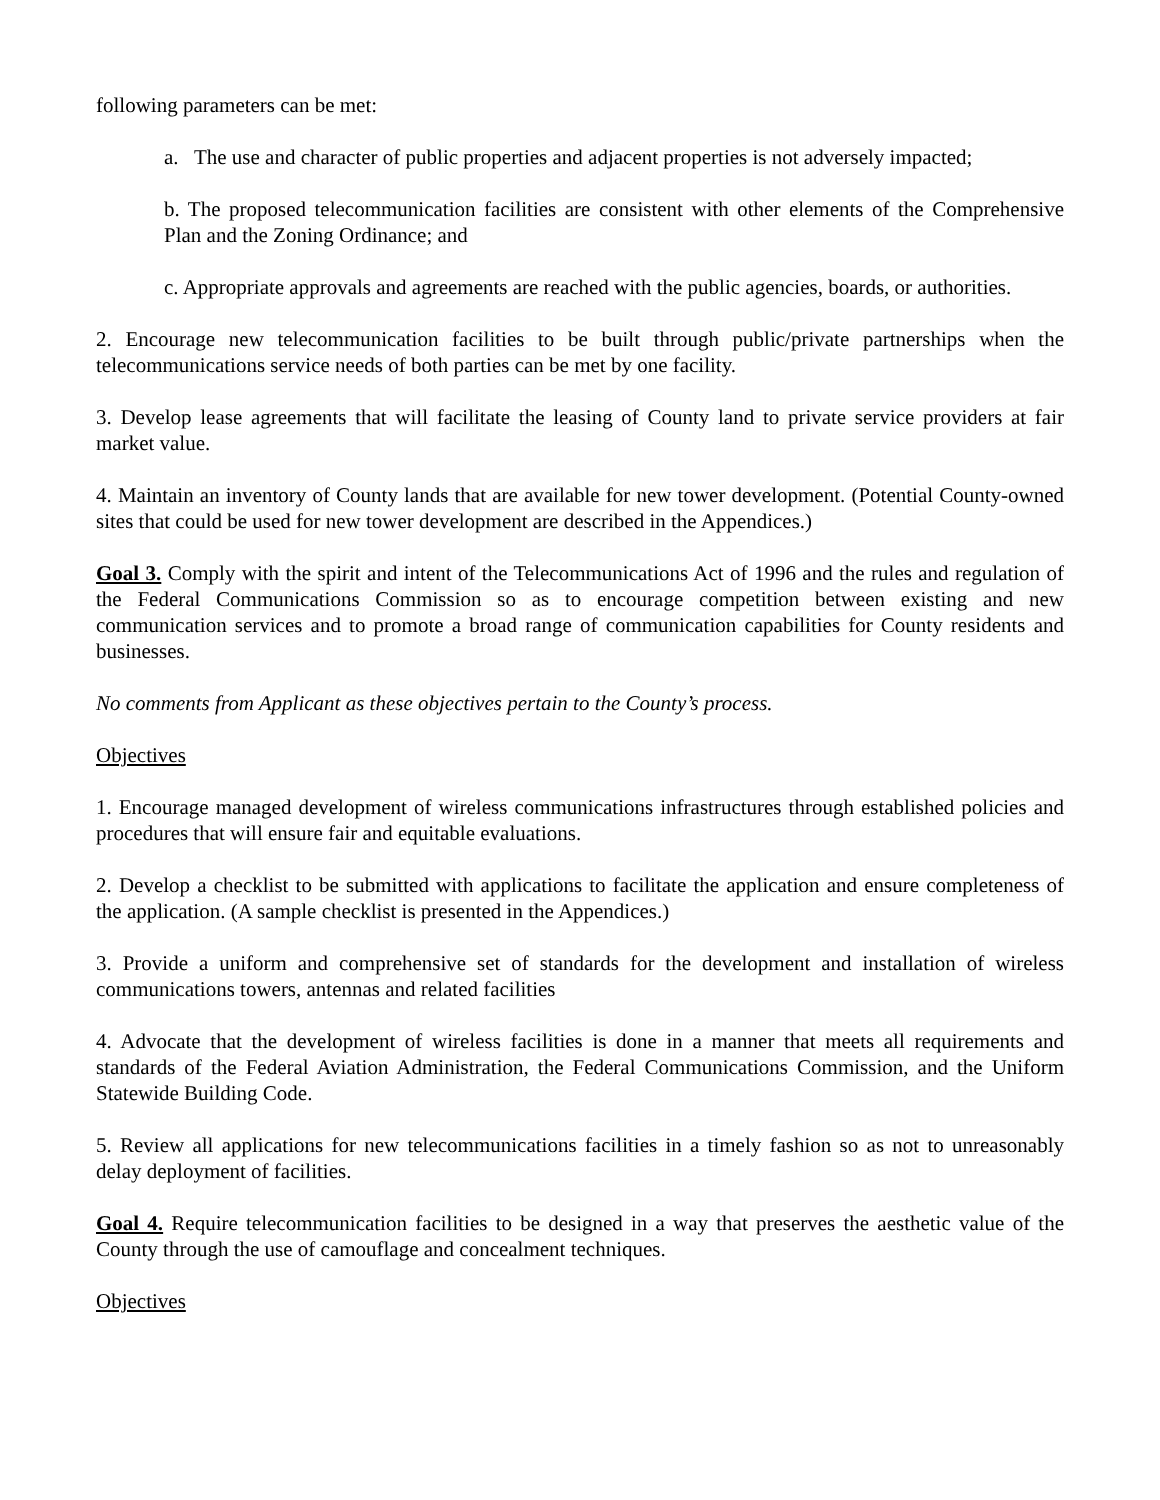following parameters can be met:
a. The use and character of public properties and adjacent properties is not adversely impacted;
b. The proposed telecommunication facilities are consistent with other elements of the Comprehensive Plan and the Zoning Ordinance; and
c. Appropriate approvals and agreements are reached with the public agencies, boards, or authorities.
2. Encourage new telecommunication facilities to be built through public/private partnerships when the telecommunications service needs of both parties can be met by one facility.
3. Develop lease agreements that will facilitate the leasing of County land to private service providers at fair market value.
4. Maintain an inventory of County lands that are available for new tower development. (Potential County-owned sites that could be used for new tower development are described in the Appendices.)
Goal 3. Comply with the spirit and intent of the Telecommunications Act of 1996 and the rules and regulation of the Federal Communications Commission so as to encourage competition between existing and new communication services and to promote a broad range of communication capabilities for County residents and businesses.
No comments from Applicant as these objectives pertain to the County’s process.
Objectives
1. Encourage managed development of wireless communications infrastructures through established policies and procedures that will ensure fair and equitable evaluations.
2. Develop a checklist to be submitted with applications to facilitate the application and ensure completeness of the application. (A sample checklist is presented in the Appendices.)
3. Provide a uniform and comprehensive set of standards for the development and installation of wireless communications towers, antennas and related facilities
4. Advocate that the development of wireless facilities is done in a manner that meets all requirements and standards of the Federal Aviation Administration, the Federal Communications Commission, and the Uniform Statewide Building Code.
5. Review all applications for new telecommunications facilities in a timely fashion so as not to unreasonably delay deployment of facilities.
Goal 4. Require telecommunication facilities to be designed in a way that preserves the aesthetic value of the County through the use of camouflage and concealment techniques.
Objectives